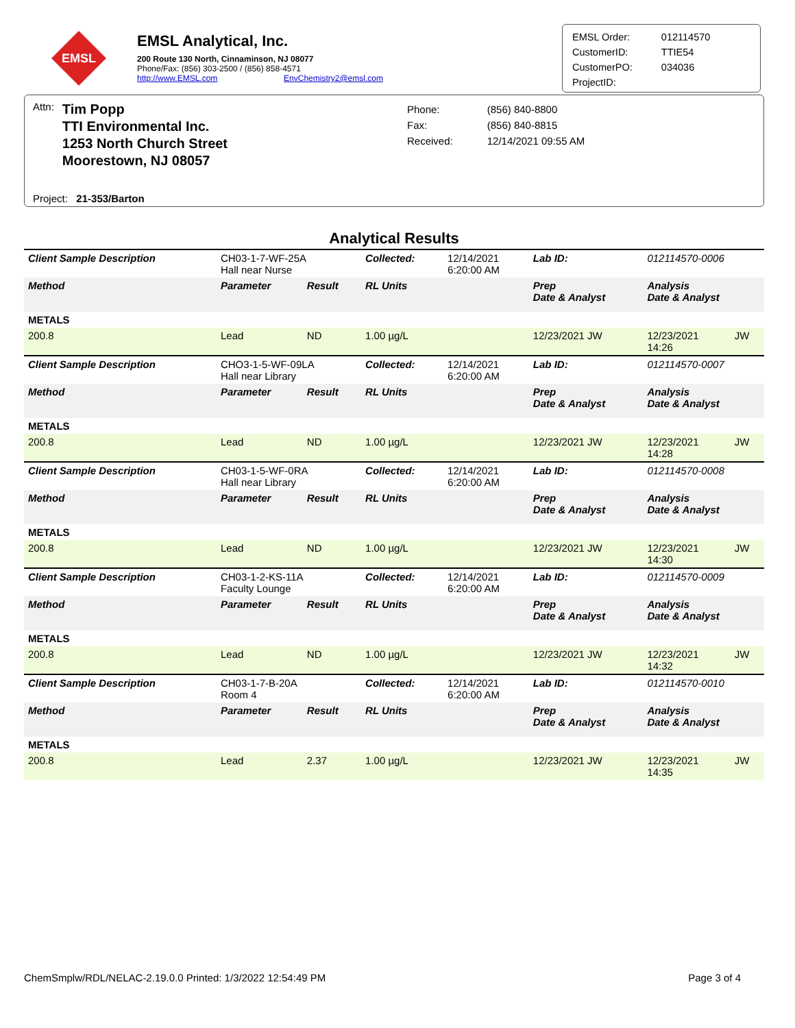EMSL
EMSL Analytical, Inc.
200 Route 130 North, Cinnaminson, NJ 08077
Phone/Fax: (856) 303-2500 / (856) 858-4571
http://www.EMSL.com EnvChemistry2@emsl.com
| EMSL Order: | 012114570 |
| CustomerID: | TTIE54 |
| CustomerPO: | 034036 |
| ProjectID: | |
Attn: Tim Popp
TTI Environmental Inc.
1253 North Church Street
Moorestown, NJ 08057
| Phone: | (856) 840-8800 |
| Fax: | (856) 840-8815 |
| Received: | 12/14/2021 09:55 AM |
Project: 21-353/Barton
Analytical Results
| Client Sample Description | CH03-1-7-WF-25A Hall near Nurse | | Collected: | 12/14/2021 6:20:00 AM | Lab ID: | 012114570-0006 | |
| Method | Parameter | Result | RL Units | | Prep Date & Analyst | Analysis Date & Analyst | |
| METALS | | | | | | | |
| 200.8 | Lead | ND | 1.00 µg/L | | 12/23/2021 JW | 12/23/2021 14:26 | JW |
| Client Sample Description | CHO3-1-5-WF-09LA Hall near Library | | Collected: | 12/14/2021 6:20:00 AM | Lab ID: | 012114570-0007 | |
| Method | Parameter | Result | RL Units | | Prep Date & Analyst | Analysis Date & Analyst | |
| METALS | | | | | | | |
| 200.8 | Lead | ND | 1.00 µg/L | | 12/23/2021 JW | 12/23/2021 14:28 | JW |
| Client Sample Description | CH03-1-5-WF-0RA Hall near Library | | Collected: | 12/14/2021 6:20:00 AM | Lab ID: | 012114570-0008 | |
| Method | Parameter | Result | RL Units | | Prep Date & Analyst | Analysis Date & Analyst | |
| METALS | | | | | | | |
| 200.8 | Lead | ND | 1.00 µg/L | | 12/23/2021 JW | 12/23/2021 14:30 | JW |
| Client Sample Description | CH03-1-2-KS-11A Faculty Lounge | | Collected: | 12/14/2021 6:20:00 AM | Lab ID: | 012114570-0009 | |
| Method | Parameter | Result | RL Units | | Prep Date & Analyst | Analysis Date & Analyst | |
| METALS | | | | | | | |
| 200.8 | Lead | ND | 1.00 µg/L | | 12/23/2021 JW | 12/23/2021 14:32 | JW |
| Client Sample Description | CH03-1-7-B-20A Room 4 | | Collected: | 12/14/2021 6:20:00 AM | Lab ID: | 012114570-0010 | |
| Method | Parameter | Result | RL Units | | Prep Date & Analyst | Analysis Date & Analyst | |
| METALS | | | | | | | |
| 200.8 | Lead | 2.37 | 1.00 µg/L | | 12/23/2021 JW | 12/23/2021 14:35 | JW |
ChemSmplw/RDL/NELAC-2.19.0.0 Printed: 1/3/2022 12:54:49 PM Page 3 of 4